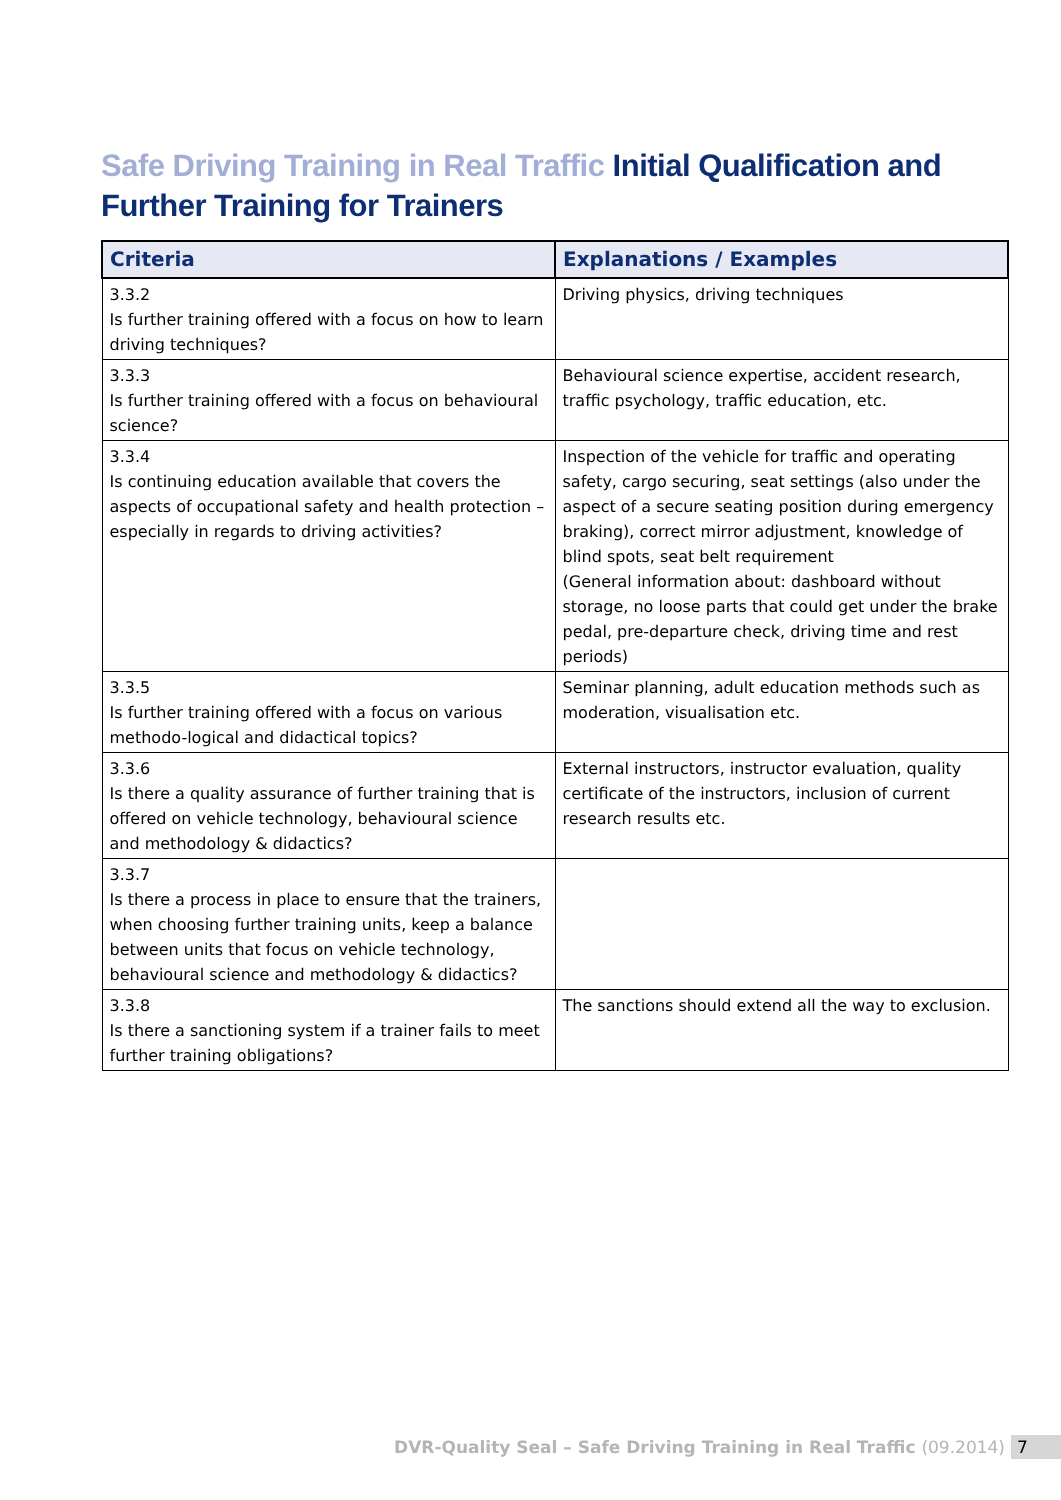Safe Driving Training in Real Traffic Initial Qualification and Further Training for Trainers
| Criteria | Explanations / Examples |
| --- | --- |
| 3.3.2 Is further training offered with a focus on how to learn driving techniques? | Driving physics, driving techniques |
| 3.3.3 Is further training offered with a focus on behavioural science? | Behavioural science expertise, accident research, traffic psychology, traffic education, etc. |
| 3.3.4 Is continuing education available that covers the aspects of occupational safety and health protection – especially in regards to driving activities? | Inspection of the vehicle for traffic and operating safety, cargo securing, seat settings (also under the aspect of a secure seating position during emergency braking), correct mirror adjustment, knowledge of blind spots, seat belt requirement (General information about: dashboard without storage, no loose parts that could get under the brake pedal, pre-departure check, driving time and rest periods) |
| 3.3.5 Is further training offered with a focus on various methodo-logical and didactical topics? | Seminar planning, adult education methods such as moderation, visualisation etc. |
| 3.3.6 Is there a quality assurance of further training that is offered on vehicle technology, behavioural science and methodology & didactics? | External instructors, instructor evaluation, quality certificate of the instructors, inclusion of current research results etc. |
| 3.3.7 Is there a process in place to ensure that the trainers, when choosing further training units, keep a balance between units that focus on vehicle technology, behavioural science and methodology & didactics? | |
| 3.3.8 Is there a sanctioning system if a trainer fails to meet further training obligations? | The sanctions should extend all the way to exclusion. |
DVR-Quality Seal – Safe Driving Training in Real Traffic (09.2014) 7